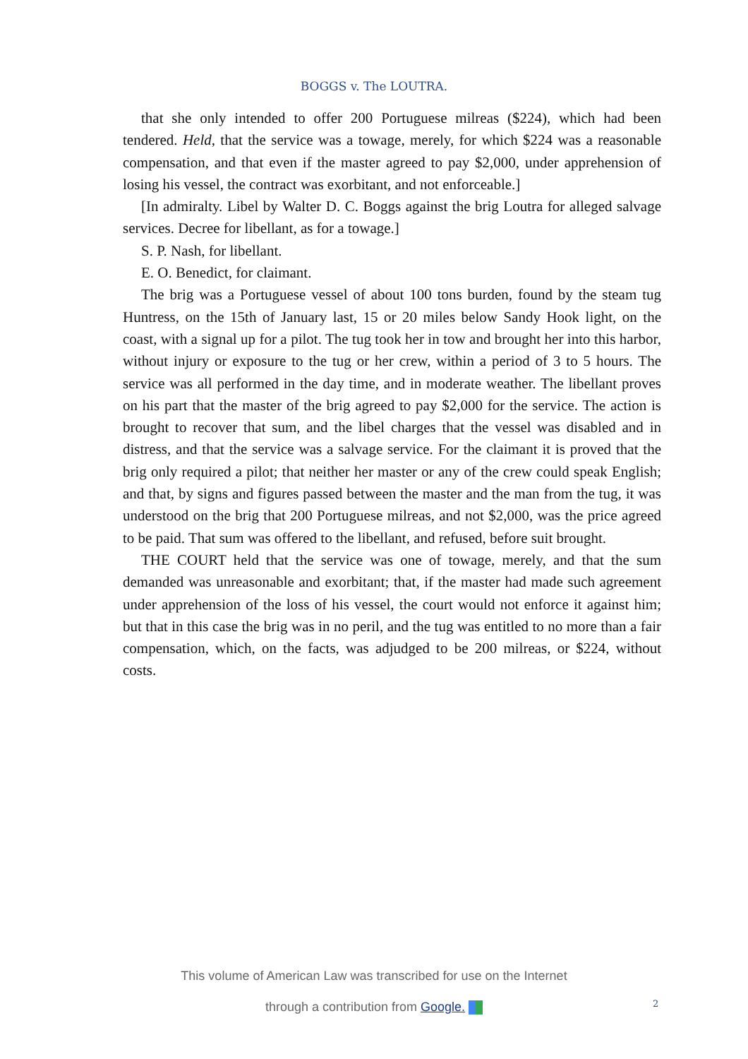BOGGS v. The LOUTRA.
that she only intended to offer 200 Portuguese milreas ($224), which had been tendered. Held, that the service was a towage, merely, for which $224 was a reasonable compensation, and that even if the master agreed to pay $2,000, under apprehension of losing his vessel, the contract was exorbitant, and not enforceable.]
[In admiralty. Libel by Walter D. C. Boggs against the brig Loutra for alleged salvage services. Decree for libellant, as for a towage.]
S. P. Nash, for libellant.
E. O. Benedict, for claimant.
The brig was a Portuguese vessel of about 100 tons burden, found by the steam tug Huntress, on the 15th of January last, 15 or 20 miles below Sandy Hook light, on the coast, with a signal up for a pilot. The tug took her in tow and brought her into this harbor, without injury or exposure to the tug or her crew, within a period of 3 to 5 hours. The service was all performed in the day time, and in moderate weather. The libellant proves on his part that the master of the brig agreed to pay $2,000 for the service. The action is brought to recover that sum, and the libel charges that the vessel was disabled and in distress, and that the service was a salvage service. For the claimant it is proved that the brig only required a pilot; that neither her master or any of the crew could speak English; and that, by signs and figures passed between the master and the man from the tug, it was understood on the brig that 200 Portuguese milreas, and not $2,000, was the price agreed to be paid. That sum was offered to the libellant, and refused, before suit brought.
THE COURT held that the service was one of towage, merely, and that the sum demanded was unreasonable and exorbitant; that, if the master had made such agreement under apprehension of the loss of his vessel, the court would not enforce it against him; but that in this case the brig was in no peril, and the tug was entitled to no more than a fair compensation, which, on the facts, was adjudged to be 200 milreas, or $224, without costs.
This volume of American Law was transcribed for use on the Internet
through a contribution from Google.
2